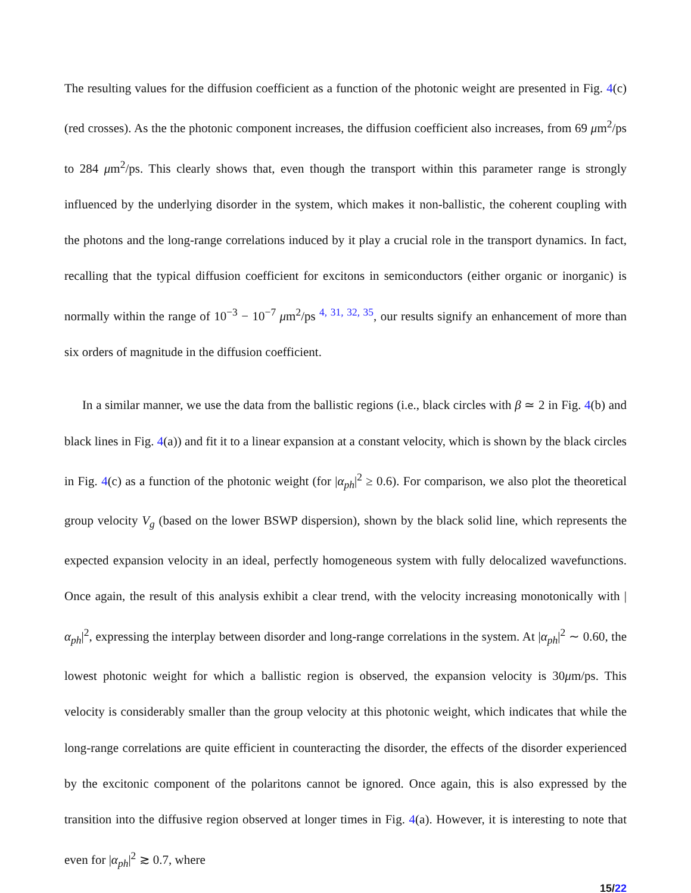The resulting values for the diffusion coefficient as a function of the photonic weight are presented in Fig. 4(c) (red crosses). As the the photonic component increases, the diffusion coefficient also increases, from 69 μm<sup>2</sup>/ps to 284 μm<sup>2</sup>/ps. This clearly shows that, even though the transport within this parameter range is strongly influenced by the underlying disorder in the system, which makes it non-ballistic, the coherent coupling with the photons and the long-range correlations induced by it play a crucial role in the transport dynamics. In fact, recalling that the typical diffusion coefficient for excitons in semiconductors (either organic or inorganic) is normally within the range of 10<sup>−3</sup> − 10<sup>−7</sup> μm<sup>2</sup>/ps <sup>4, 31, 32, 35</sup>, our results signify an enhancement of more than six orders of magnitude in the diffusion coefficient.
In a similar manner, we use the data from the ballistic regions (i.e., black circles with β ≃ 2 in Fig. 4(b) and black lines in Fig. 4(a)) and fit it to a linear expansion at a constant velocity, which is shown by the black circles in Fig. 4(c) as a function of the photonic weight (for |α<sub>ph</sub>|<sup>2</sup> ≥ 0.6). For comparison, we also plot the theoretical group velocity V<sub>g</sub> (based on the lower BSWP dispersion), shown by the black solid line, which represents the expected expansion velocity in an ideal, perfectly homogeneous system with fully delocalized wavefunctions. Once again, the result of this analysis exhibit a clear trend, with the velocity increasing monotonically with |α<sub>ph</sub>|<sup>2</sup>, expressing the interplay between disorder and long-range correlations in the system. At |α<sub>ph</sub>|<sup>2</sup> ∼ 0.60, the lowest photonic weight for which a ballistic region is observed, the expansion velocity is 30μm/ps. This velocity is considerably smaller than the group velocity at this photonic weight, which indicates that while the long-range correlations are quite efficient in counteracting the disorder, the effects of the disorder experienced by the excitonic component of the polaritons cannot be ignored. Once again, this is also expressed by the transition into the diffusive region observed at longer times in Fig. 4(a). However, it is interesting to note that even for |α<sub>ph</sub>|<sup>2</sup> ≳ 0.7, where
15/22